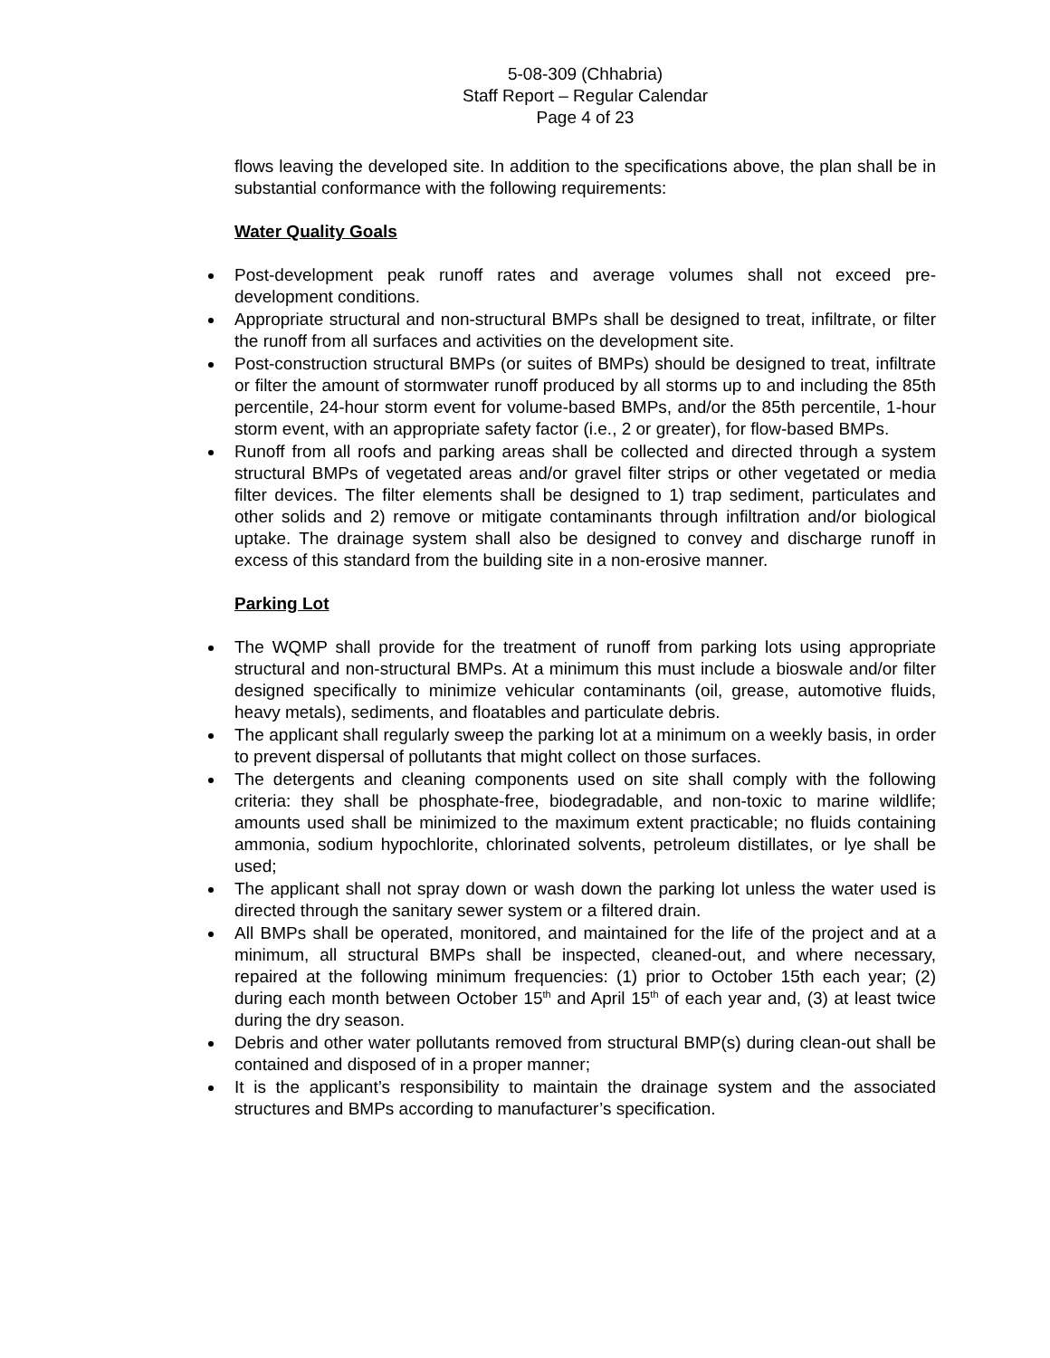5-08-309 (Chhabria)
Staff Report – Regular Calendar
Page 4 of 23
flows leaving the developed site. In addition to the specifications above, the plan shall be in substantial conformance with the following requirements:
Water Quality Goals
Post-development peak runoff rates and average volumes shall not exceed pre-development conditions.
Appropriate structural and non-structural BMPs shall be designed to treat, infiltrate, or filter the runoff from all surfaces and activities on the development site.
Post-construction structural BMPs (or suites of BMPs) should be designed to treat, infiltrate or filter the amount of stormwater runoff produced by all storms up to and including the 85th percentile, 24-hour storm event for volume-based BMPs, and/or the 85th percentile, 1-hour storm event, with an appropriate safety factor (i.e., 2 or greater), for flow-based BMPs.
Runoff from all roofs and parking areas shall be collected and directed through a system structural BMPs of vegetated areas and/or gravel filter strips or other vegetated or media filter devices. The filter elements shall be designed to 1) trap sediment, particulates and other solids and 2) remove or mitigate contaminants through infiltration and/or biological uptake. The drainage system shall also be designed to convey and discharge runoff in excess of this standard from the building site in a non-erosive manner.
Parking Lot
The WQMP shall provide for the treatment of runoff from parking lots using appropriate structural and non-structural BMPs. At a minimum this must include a bioswale and/or filter designed specifically to minimize vehicular contaminants (oil, grease, automotive fluids, heavy metals), sediments, and floatables and particulate debris.
The applicant shall regularly sweep the parking lot at a minimum on a weekly basis, in order to prevent dispersal of pollutants that might collect on those surfaces.
The detergents and cleaning components used on site shall comply with the following criteria: they shall be phosphate-free, biodegradable, and non-toxic to marine wildlife; amounts used shall be minimized to the maximum extent practicable; no fluids containing ammonia, sodium hypochlorite, chlorinated solvents, petroleum distillates, or lye shall be used;
The applicant shall not spray down or wash down the parking lot unless the water used is directed through the sanitary sewer system or a filtered drain.
All BMPs shall be operated, monitored, and maintained for the life of the project and at a minimum, all structural BMPs shall be inspected, cleaned-out, and where necessary, repaired at the following minimum frequencies: (1) prior to October 15th each year; (2) during each month between October 15<sup>th</sup> and April 15<sup>th</sup> of each year and, (3) at least twice during the dry season.
Debris and other water pollutants removed from structural BMP(s) during clean-out shall be contained and disposed of in a proper manner;
It is the applicant’s responsibility to maintain the drainage system and the associated structures and BMPs according to manufacturer’s specification.